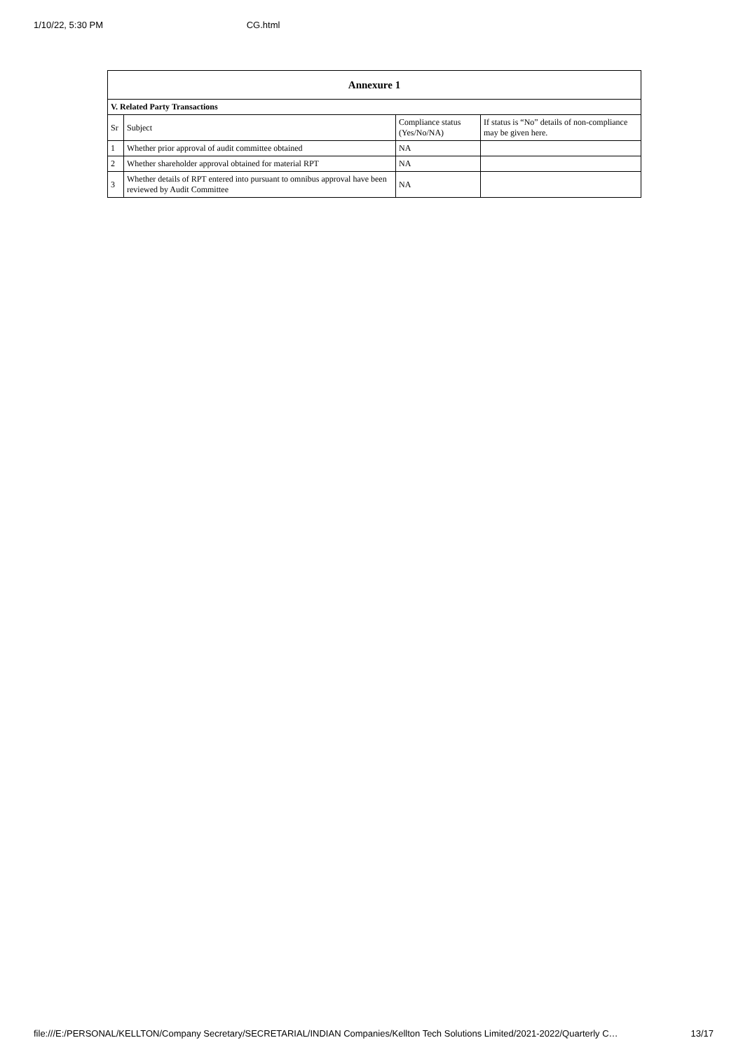1/10/22, 5:30 PM CG.html
| Annexure 1 | | | |
| --- | --- | --- | --- |
| V. Related Party Transactions | | | |
| Sr | Subject | Compliance status (Yes/No/NA) | If status is “No” details of non-compliance may be given here. |
| 1 | Whether prior approval of audit committee obtained | NA | |
| 2 | Whether shareholder approval obtained for material RPT | NA | |
| 3 | Whether details of RPT entered into pursuant to omnibus approval have been reviewed by Audit Committee | NA | |
file:///E:/PERSONAL/KELLTON/Company Secretary/SECRETARIAL/INDIAN Companies/Kellton Tech Solutions Limited/2021-2022/Quarterly C… 13/17